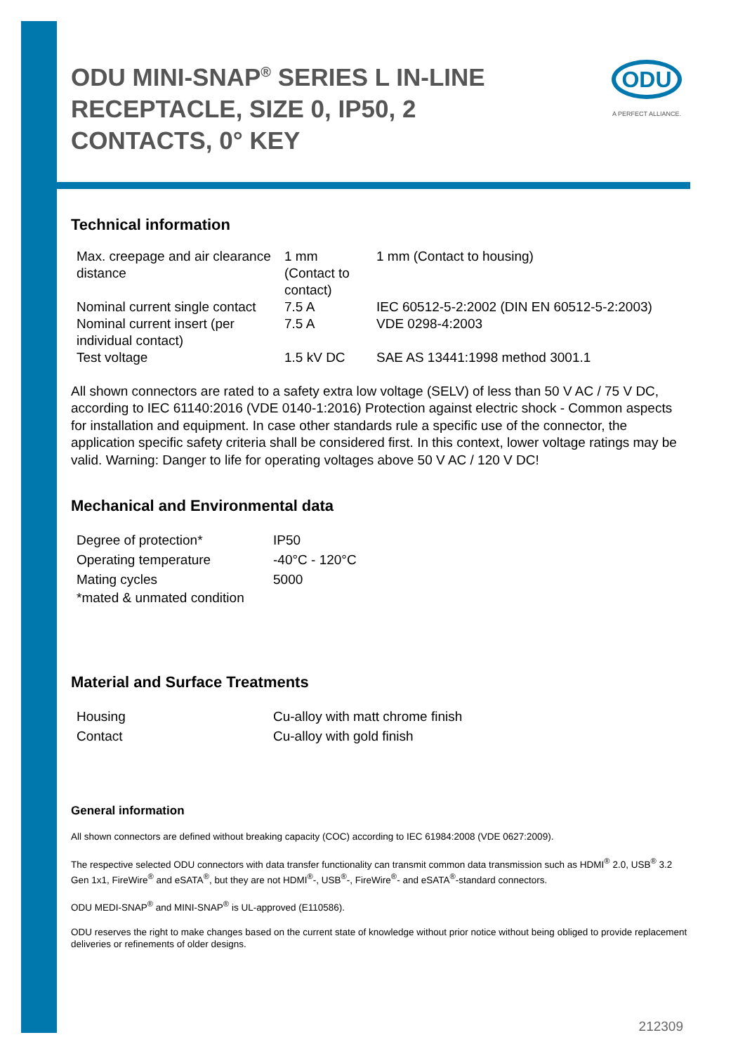ODU MINI-SNAP<sup>®</sup> SERIES L IN-LINE RECEPTACLE, SIZE 0, IP50, 2 CONTACTS, 0° KEY
ODU
A PERFECT ALLIANCE.
Technical information
| Max. creepage and air clearance distance | 1 mm (Contact to contact) | 1 mm (Contact to housing) |
| Nominal current single contact | 7.5 A | IEC 60512-5-2:2002 (DIN EN 60512-5-2:2003) |
| Nominal current insert (per individual contact) | 7.5 A | VDE 0298-4:2003 |
| Test voltage | 1.5 kV DC | SAE AS 13441:1998 method 3001.1 |
All shown connectors are rated to a safety extra low voltage (SELV) of less than 50 V AC / 75 V DC, according to IEC 61140:2016 (VDE 0140-1:2016) Protection against electric shock - Common aspects for installation and equipment. In case other standards rule a specific use of the connector, the application specific safety criteria shall be considered first. In this context, lower voltage ratings may be valid. Warning: Danger to life for operating voltages above 50 V AC / 120 V DC!
Mechanical and Environmental data
| Degree of protection* | IP50 |
| Operating temperature | -40°C - 120°C |
| Mating cycles | 5000 |
| *mated & unmated condition | |
Material and Surface Treatments
| Housing | Cu-alloy with matt chrome finish |
| Contact | Cu-alloy with gold finish |
General information
All shown connectors are defined without breaking capacity (COC) according to IEC 61984:2008 (VDE 0627:2009).
The respective selected ODU connectors with data transfer functionality can transmit common data transmission such as HDMI<sup>®</sup> 2.0, USB<sup>®</sup> 3.2 Gen 1x1, FireWire<sup>®</sup> and eSATA<sup>®</sup>, but they are not HDMI<sup>®</sup>-, USB<sup>®</sup>-, FireWire<sup>®</sup>- and eSATA<sup>®</sup>-standard connectors.
ODU MEDI-SNAP<sup>®</sup> and MINI-SNAP<sup>®</sup> is UL-approved (E110586).
ODU reserves the right to make changes based on the current state of knowledge without prior notice without being obliged to provide replacement deliveries or refinements of older designs.
212309